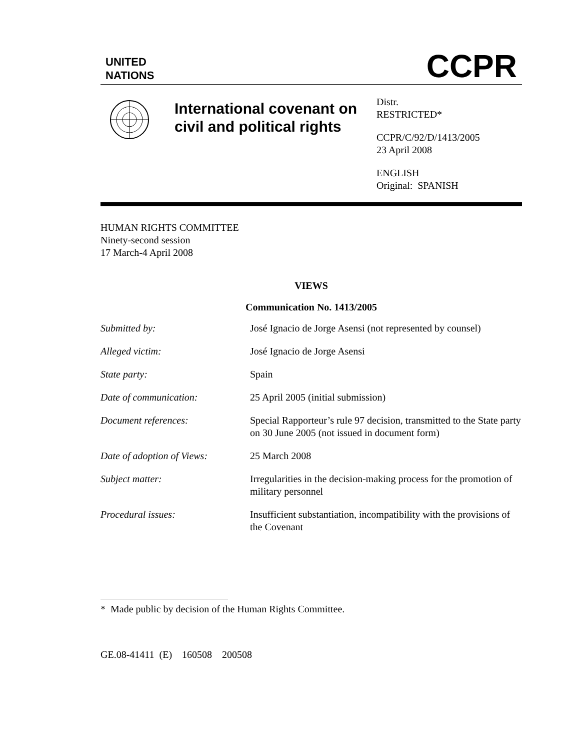UNITED
NATIONS
CCPR
International covenant on civil and political rights
Distr.
RESTRICTED*
CCPR/C/92/D/1413/2005
23 April 2008
ENGLISH
Original: SPANISH
HUMAN RIGHTS COMMITTEE
Ninety-second session
17 March-4 April 2008
VIEWS
Communication No. 1413/2005
| Submitted by: | José Ignacio de Jorge Asensi (not represented by counsel) |
| Alleged victim: | José Ignacio de Jorge Asensi |
| State party: | Spain |
| Date of communication: | 25 April 2005 (initial submission) |
| Document references: | Special Rapporteur’s rule 97 decision, transmitted to the State party on 30 June 2005 (not issued in document form) |
| Date of adoption of Views: | 25 March 2008 |
| Subject matter: | Irregularities in the decision-making process for the promotion of military personnel |
| Procedural issues: | Insufficient substantiation, incompatibility with the provisions of the Covenant |
* Made public by decision of the Human Rights Committee.
GE.08-41411 (E) 160508 200508